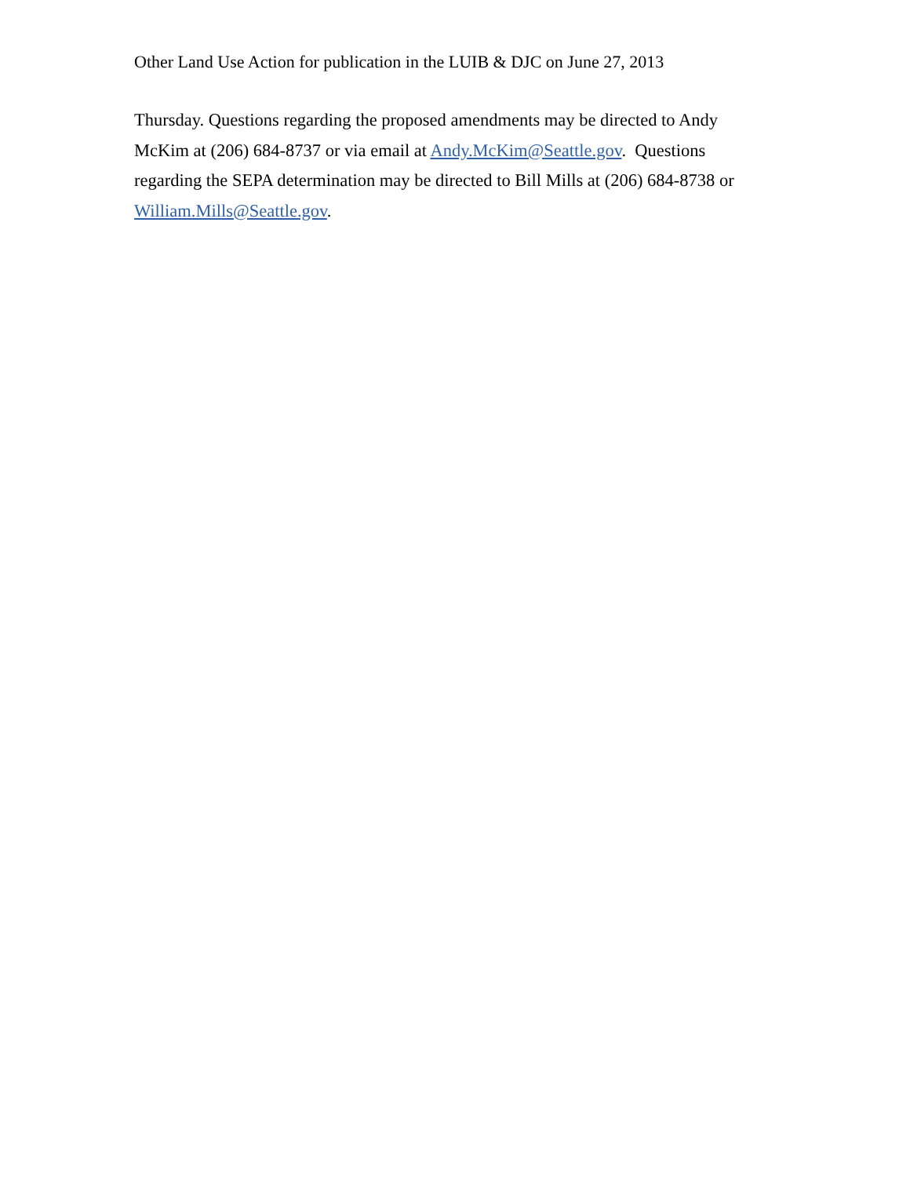Other Land Use Action for publication in the LUIB & DJC on June 27, 2013
Thursday. Questions regarding the proposed amendments may be directed to Andy McKim at (206) 684-8737 or via email at Andy.McKim@Seattle.gov. Questions regarding the SEPA determination may be directed to Bill Mills at (206) 684-8738 or William.Mills@Seattle.gov.